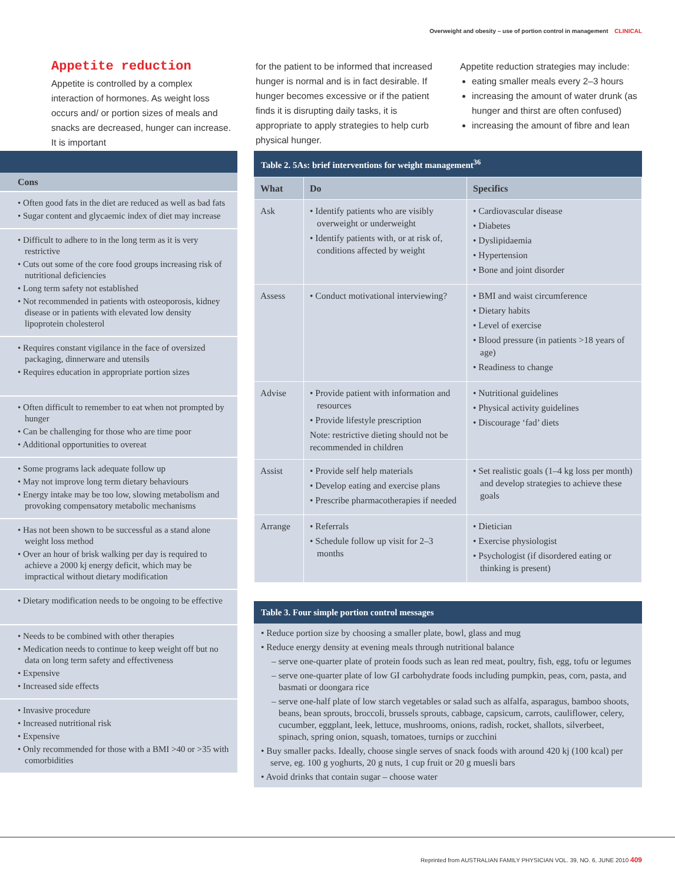Overweight and obesity – use of portion control in management CLINICAL
Appetite reduction
Appetite is controlled by a complex interaction of hormones. As weight loss occurs and/ or portion sizes of meals and snacks are decreased, hunger can increase. It is important
for the patient to be informed that increased hunger is normal and is in fact desirable. If hunger becomes excessive or if the patient finds it is disrupting daily tasks, it is appropriate to apply strategies to help curb physical hunger.
Appetite reduction strategies may include:
eating smaller meals every 2–3 hours
increasing the amount of water drunk (as hunger and thirst are often confused)
increasing the amount of fibre and lean
Cons
• Often good fats in the diet are reduced as well as bad fats
• Sugar content and glycaemic index of diet may increase
• Difficult to adhere to in the long term as it is very restrictive
• Cuts out some of the core food groups increasing risk of nutritional deficiencies
• Long term safety not established
• Not recommended in patients with osteoporosis, kidney disease or in patients with elevated low density lipoprotein cholesterol
• Requires constant vigilance in the face of oversized packaging, dinnerware and utensils
• Requires education in appropriate portion sizes
• Often difficult to remember to eat when not prompted by hunger
• Can be challenging for those who are time poor
• Additional opportunities to overeat
• Some programs lack adequate follow up
• May not improve long term dietary behaviours
• Energy intake may be too low, slowing metabolism and provoking compensatory metabolic mechanisms
• Has not been shown to be successful as a stand alone weight loss method
• Over an hour of brisk walking per day is required to achieve a 2000 kj energy deficit, which may be impractical without dietary modification
• Dietary modification needs to be ongoing to be effective
• Needs to be combined with other therapies
• Medication needs to continue to keep weight off but no data on long term safety and effectiveness
• Expensive
• Increased side effects
• Invasive procedure
• Increased nutritional risk
• Expensive
• Only recommended for those with a BMI >40 or >35 with comorbidities
Table 2. 5As: brief interventions for weight management<sup>36</sup>
| What | Do | Specifics |
| --- | --- | --- |
| Ask | • Identify patients who are visibly overweight or underweight • Identify patients with, or at risk of, conditions affected by weight | • Cardiovascular disease • Diabetes • Dyslipidaemia • Hypertension • Bone and joint disorder |
| Assess | • Conduct motivational interviewing? | • BMI and waist circumference • Dietary habits • Level of exercise • Blood pressure (in patients >18 years of age) • Readiness to change |
| Advise | • Provide patient with information and resources • Provide lifestyle prescription Note: restrictive dieting should not be recommended in children | • Nutritional guidelines • Physical activity guidelines • Discourage ‘fad’ diets |
| Assist | • Provide self help materials • Develop eating and exercise plans • Prescribe pharmacotherapies if needed | • Set realistic goals (1–4 kg loss per month) and develop strategies to achieve these goals |
| Arrange | • Referrals • Schedule follow up visit for 2–3 months | • Dietician • Exercise physiologist • Psychologist (if disordered eating or thinking is present) |
Table 3. Four simple portion control messages
• Reduce portion size by choosing a smaller plate, bowl, glass and mug
• Reduce energy density at evening meals through nutritional balance
– serve one-quarter plate of protein foods such as lean red meat, poultry, fish, egg, tofu or legumes
– serve one-quarter plate of low GI carbohydrate foods including pumpkin, peas, corn, pasta, and basmati or doongara rice
– serve one-half plate of low starch vegetables or salad such as alfalfa, asparagus, bamboo shoots, beans, bean sprouts, broccoli, brussels sprouts, cabbage, capsicum, carrots, cauliflower, celery, cucumber, eggplant, leek, lettuce, mushrooms, onions, radish, rocket, shallots, silverbeet, spinach, spring onion, squash, tomatoes, turnips or zucchini
• Buy smaller packs. Ideally, choose single serves of snack foods with around 420 kj (100 kcal) per serve, eg. 100 g yoghurts, 20 g nuts, 1 cup fruit or 20 g muesli bars
• Avoid drinks that contain sugar – choose water
Reprinted from AUSTRALIAN FAMILY PHYSICIAN VOL. 39, NO. 6, JUNE 2010 409